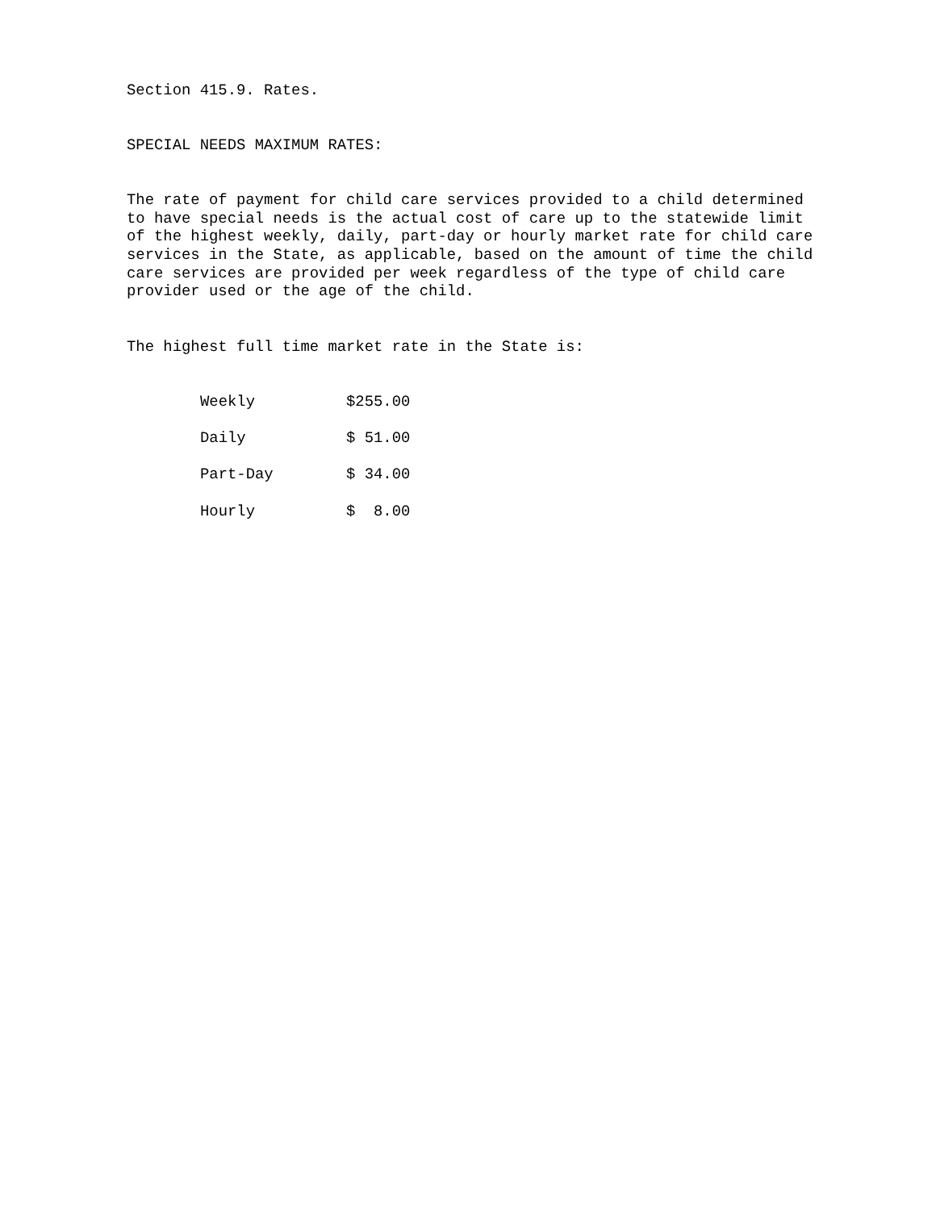Section 415.9. Rates.
SPECIAL NEEDS MAXIMUM RATES:
The rate of payment for child care services provided to a child determined to have special needs is the actual cost of care up to the statewide limit of the highest weekly, daily, part-day or hourly market rate for child care services in the State, as applicable, based on the amount of time the child care services are provided per week regardless of the type of child care provider used or the age of the child.
The highest full time market rate in the State is:
| Weekly | $255.00 |
| Daily | $ 51.00 |
| Part-Day | $ 34.00 |
| Hourly | $ 8.00 |